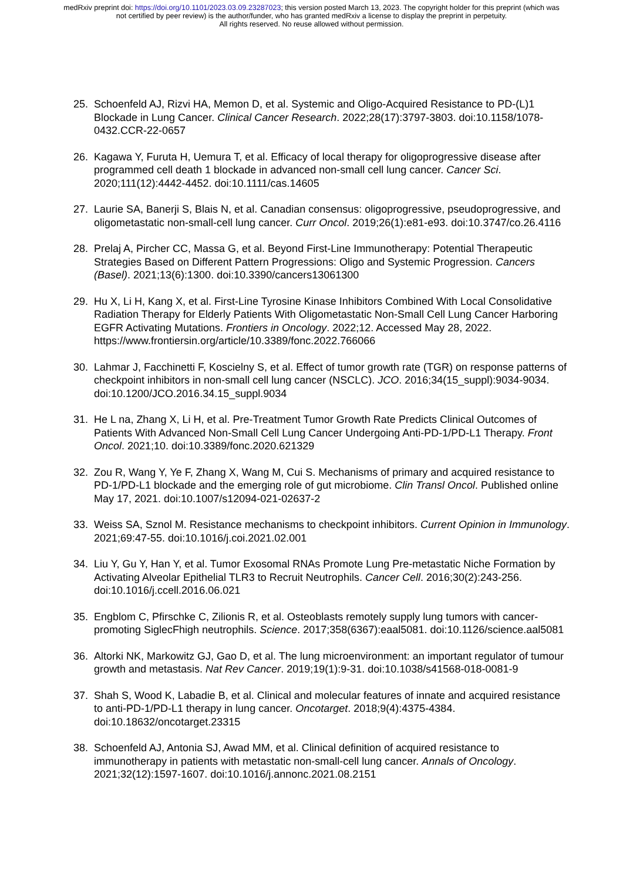medRxiv preprint doi: https://doi.org/10.1101/2023.03.09.23287023; this version posted March 13, 2023. The copyright holder for this preprint (which was not certified by peer review) is the author/funder, who has granted medRxiv a license to display the preprint in perpetuity.
All rights reserved. No reuse allowed without permission.
25. Schoenfeld AJ, Rizvi HA, Memon D, et al. Systemic and Oligo-Acquired Resistance to PD-(L)1 Blockade in Lung Cancer. Clinical Cancer Research. 2022;28(17):3797-3803. doi:10.1158/1078-0432.CCR-22-0657
26. Kagawa Y, Furuta H, Uemura T, et al. Efficacy of local therapy for oligoprogressive disease after programmed cell death 1 blockade in advanced non-small cell lung cancer. Cancer Sci. 2020;111(12):4442-4452. doi:10.1111/cas.14605
27. Laurie SA, Banerji S, Blais N, et al. Canadian consensus: oligoprogressive, pseudoprogressive, and oligometastatic non-small-cell lung cancer. Curr Oncol. 2019;26(1):e81-e93. doi:10.3747/co.26.4116
28. Prelaj A, Pircher CC, Massa G, et al. Beyond First-Line Immunotherapy: Potential Therapeutic Strategies Based on Different Pattern Progressions: Oligo and Systemic Progression. Cancers (Basel). 2021;13(6):1300. doi:10.3390/cancers13061300
29. Hu X, Li H, Kang X, et al. First-Line Tyrosine Kinase Inhibitors Combined With Local Consolidative Radiation Therapy for Elderly Patients With Oligometastatic Non-Small Cell Lung Cancer Harboring EGFR Activating Mutations. Frontiers in Oncology. 2022;12. Accessed May 28, 2022. https://www.frontiersin.org/article/10.3389/fonc.2022.766066
30. Lahmar J, Facchinetti F, Koscielny S, et al. Effect of tumor growth rate (TGR) on response patterns of checkpoint inhibitors in non-small cell lung cancer (NSCLC). JCO. 2016;34(15_suppl):9034-9034. doi:10.1200/JCO.2016.34.15_suppl.9034
31. He L na, Zhang X, Li H, et al. Pre-Treatment Tumor Growth Rate Predicts Clinical Outcomes of Patients With Advanced Non-Small Cell Lung Cancer Undergoing Anti-PD-1/PD-L1 Therapy. Front Oncol. 2021;10. doi:10.3389/fonc.2020.621329
32. Zou R, Wang Y, Ye F, Zhang X, Wang M, Cui S. Mechanisms of primary and acquired resistance to PD-1/PD-L1 blockade and the emerging role of gut microbiome. Clin Transl Oncol. Published online May 17, 2021. doi:10.1007/s12094-021-02637-2
33. Weiss SA, Sznol M. Resistance mechanisms to checkpoint inhibitors. Current Opinion in Immunology. 2021;69:47-55. doi:10.1016/j.coi.2021.02.001
34. Liu Y, Gu Y, Han Y, et al. Tumor Exosomal RNAs Promote Lung Pre-metastatic Niche Formation by Activating Alveolar Epithelial TLR3 to Recruit Neutrophils. Cancer Cell. 2016;30(2):243-256. doi:10.1016/j.ccell.2016.06.021
35. Engblom C, Pfirschke C, Zilionis R, et al. Osteoblasts remotely supply lung tumors with cancer-promoting SiglecFhigh neutrophils. Science. 2017;358(6367):eaal5081. doi:10.1126/science.aal5081
36. Altorki NK, Markowitz GJ, Gao D, et al. The lung microenvironment: an important regulator of tumour growth and metastasis. Nat Rev Cancer. 2019;19(1):9-31. doi:10.1038/s41568-018-0081-9
37. Shah S, Wood K, Labadie B, et al. Clinical and molecular features of innate and acquired resistance to anti-PD-1/PD-L1 therapy in lung cancer. Oncotarget. 2018;9(4):4375-4384. doi:10.18632/oncotarget.23315
38. Schoenfeld AJ, Antonia SJ, Awad MM, et al. Clinical definition of acquired resistance to immunotherapy in patients with metastatic non-small-cell lung cancer. Annals of Oncology. 2021;32(12):1597-1607. doi:10.1016/j.annonc.2021.08.2151